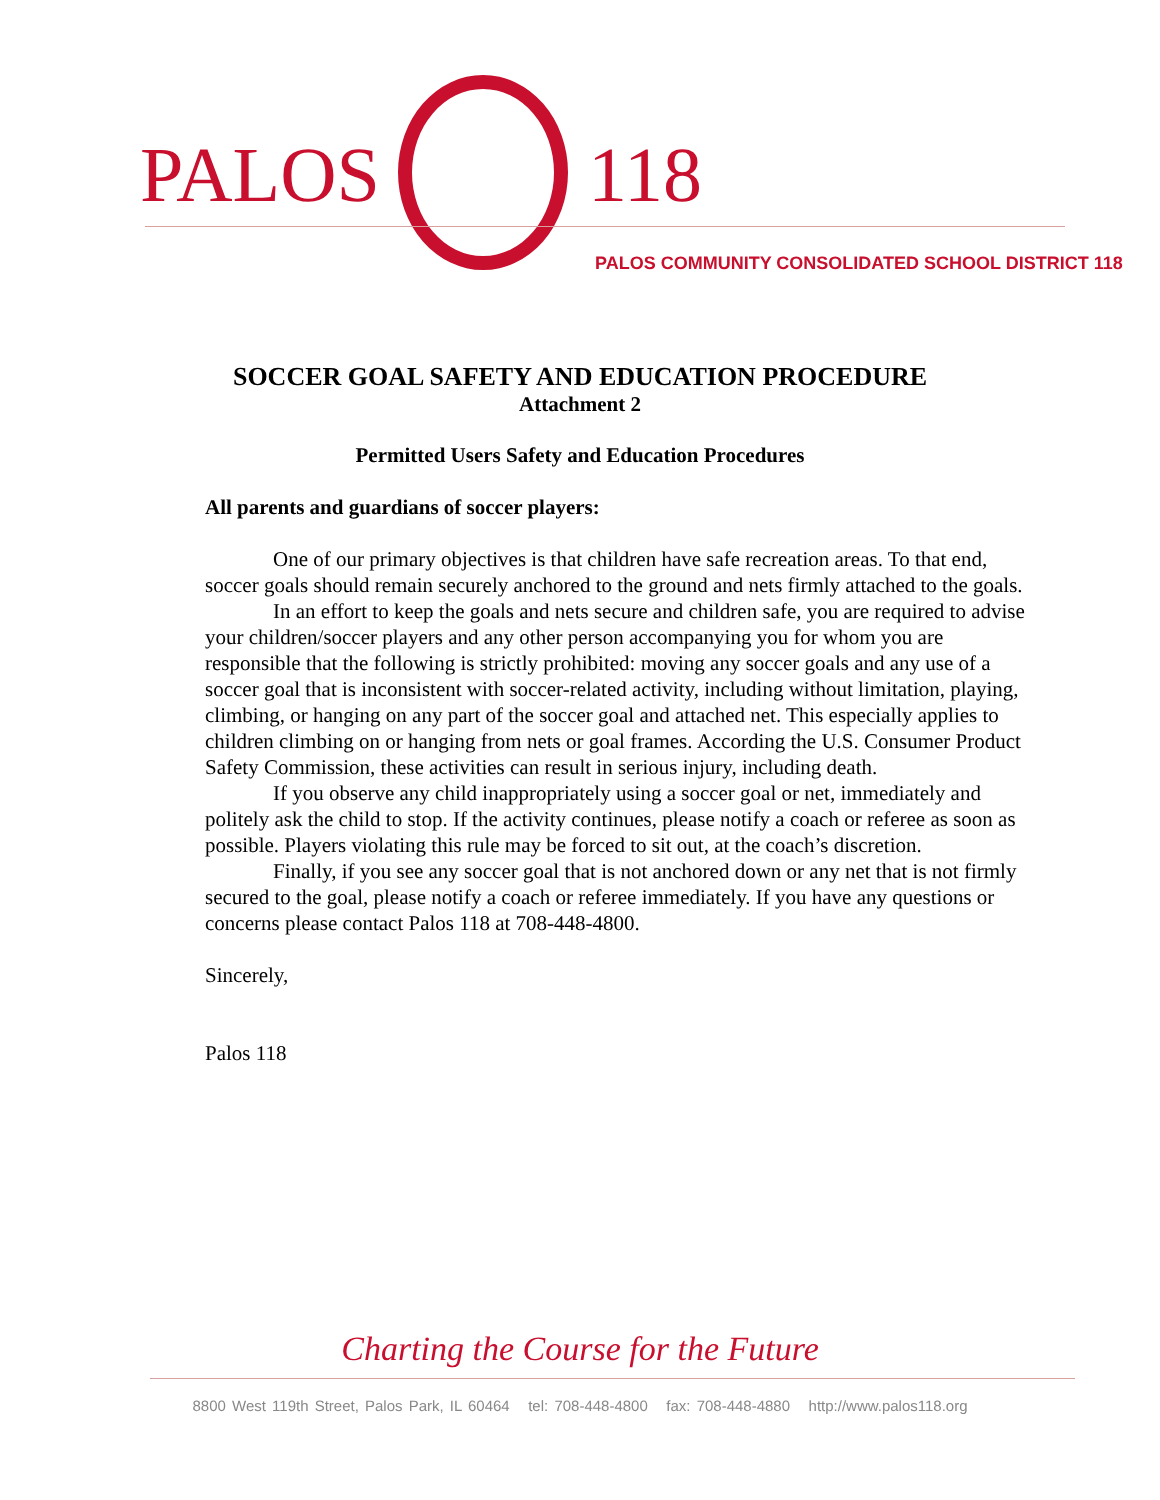PALOS 118
PALOS COMMUNITY CONSOLIDATED SCHOOL DISTRICT 118
SOCCER GOAL SAFETY AND EDUCATION PROCEDURE
Attachment 2
Permitted Users Safety and Education Procedures
All parents and guardians of soccer players:
One of our primary objectives is that children have safe recreation areas. To that end, soccer goals should remain securely anchored to the ground and nets firmly attached to the goals.
In an effort to keep the goals and nets secure and children safe, you are required to advise your children/soccer players and any other person accompanying you for whom you are responsible that the following is strictly prohibited: moving any soccer goals and any use of a soccer goal that is inconsistent with soccer-related activity, including without limitation, playing, climbing, or hanging on any part of the soccer goal and attached net. This especially applies to children climbing on or hanging from nets or goal frames. According the U.S. Consumer Product Safety Commission, these activities can result in serious injury, including death.
If you observe any child inappropriately using a soccer goal or net, immediately and politely ask the child to stop. If the activity continues, please notify a coach or referee as soon as possible. Players violating this rule may be forced to sit out, at the coach’s discretion.
Finally, if you see any soccer goal that is not anchored down or any net that is not firmly secured to the goal, please notify a coach or referee immediately. If you have any questions or concerns please contact Palos 118 at 708-448-4800.
Sincerely,
Palos 118
Charting the Course for the Future
8800 West 119th Street, Palos Park, IL 60464 tel: 708-448-4800 fax: 708-448-4880 http://www.palos118.org